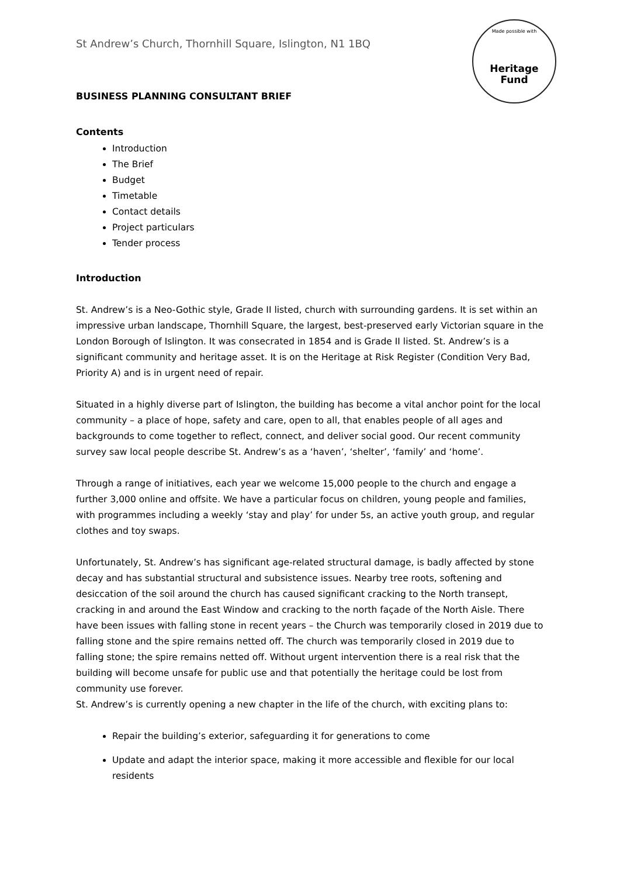Made possible with
Heritage
Fund
St Andrew’s Church, Thornhill Square, Islington, N1 1BQ
BUSINESS PLANNING CONSULTANT BRIEF
Contents
Introduction
The Brief
Budget
Timetable
Contact details
Project particulars
Tender process
Introduction
St. Andrew’s is a Neo-Gothic style, Grade II listed, church with surrounding gardens. It is set within an impressive urban landscape, Thornhill Square, the largest, best-preserved early Victorian square in the London Borough of Islington. It was consecrated in 1854 and is Grade II listed. St. Andrew’s is a significant community and heritage asset. It is on the Heritage at Risk Register (Condition Very Bad, Priority A) and is in urgent need of repair.
Situated in a highly diverse part of Islington, the building has become a vital anchor point for the local community – a place of hope, safety and care, open to all, that enables people of all ages and backgrounds to come together to reflect, connect, and deliver social good. Our recent community survey saw local people describe St. Andrew’s as a ‘haven’, ‘shelter’, ‘family’ and ‘home’.
Through a range of initiatives, each year we welcome 15,000 people to the church and engage a further 3,000 online and offsite. We have a particular focus on children, young people and families, with programmes including a weekly ‘stay and play’ for under 5s, an active youth group, and regular clothes and toy swaps.
Unfortunately, St. Andrew’s has significant age-related structural damage, is badly affected by stone decay and has substantial structural and subsistence issues. Nearby tree roots, softening and desiccation of the soil around the church has caused significant cracking to the North transept, cracking in and around the East Window and cracking to the north façade of the North Aisle. There have been issues with falling stone in recent years – the Church was temporarily closed in 2019 due to falling stone and the spire remains netted off. The church was temporarily closed in 2019 due to falling stone; the spire remains netted off. Without urgent intervention there is a real risk that the building will become unsafe for public use and that potentially the heritage could be lost from community use forever.
St. Andrew’s is currently opening a new chapter in the life of the church, with exciting plans to:
Repair the building’s exterior, safeguarding it for generations to come
Update and adapt the interior space, making it more accessible and flexible for our local residents